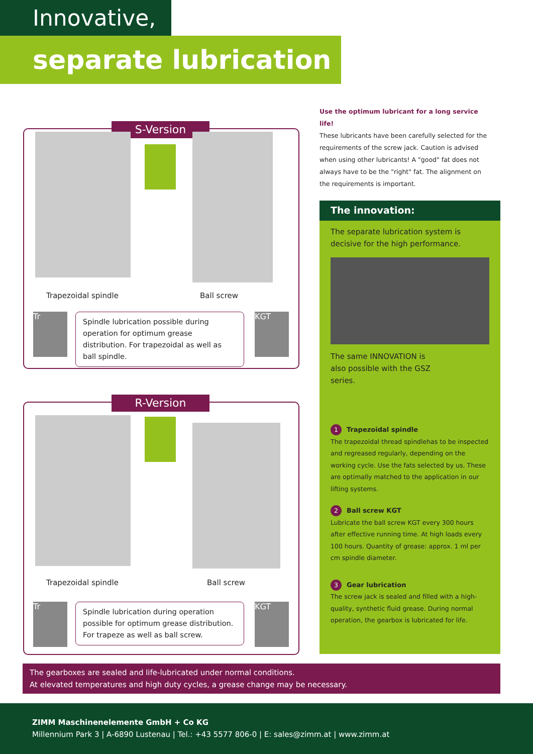Innovative,
separate lubrication
S-Version
Trapezoidal spindle Ball screw
Tr
Spindle lubrication possible during operation for optimum grease distribution. For trapezoidal as well as ball spindle.
KGT
R-Version
Trapezoidal spindle Ball screw
Tr
Spindle lubrication during operation possible for optimum grease distribution. For trapeze as well as ball screw.
KGT
Use the optimum lubricant for a long service life!
These lubricants have been carefully selected for the requirements of the screw jack. Caution is advised when using other lubricants! A "good" fat does not always have to be the "right" fat. The alignment on the requirements is important.
The innovation:
The separate lubrication system is decisive for the high performance.
The same INNOVATION is also possible with the GSZ series.
1 Trapezoidal spindle
The trapezoidal thread spindlehas to be inspected and regreased regularly, depending on the working cycle. Use the fats selected by us. These are optimally matched to the application in our lifting systems.
2 Ball screw KGT
Lubricate the ball screw KGT every 300 hours after effective running time. At high loads every 100 hours. Quantity of grease: approx. 1 ml per cm spindle diameter.
3 Gear lubrication
The screw jack is sealed and filled with a high-quality, synthetic fluid grease. During normal operation, the gearbox is lubricated for life.
The gearboxes are sealed and life-lubricated under normal conditions.
At elevated temperatures and high duty cycles, a grease change may be necessary.
ZIMM Maschinenelemente GmbH + Co KG
Millennium Park 3 | A-6890 Lustenau | Tel.: +43 5577 806-0 | E: sales@zimm.at | www.zimm.at